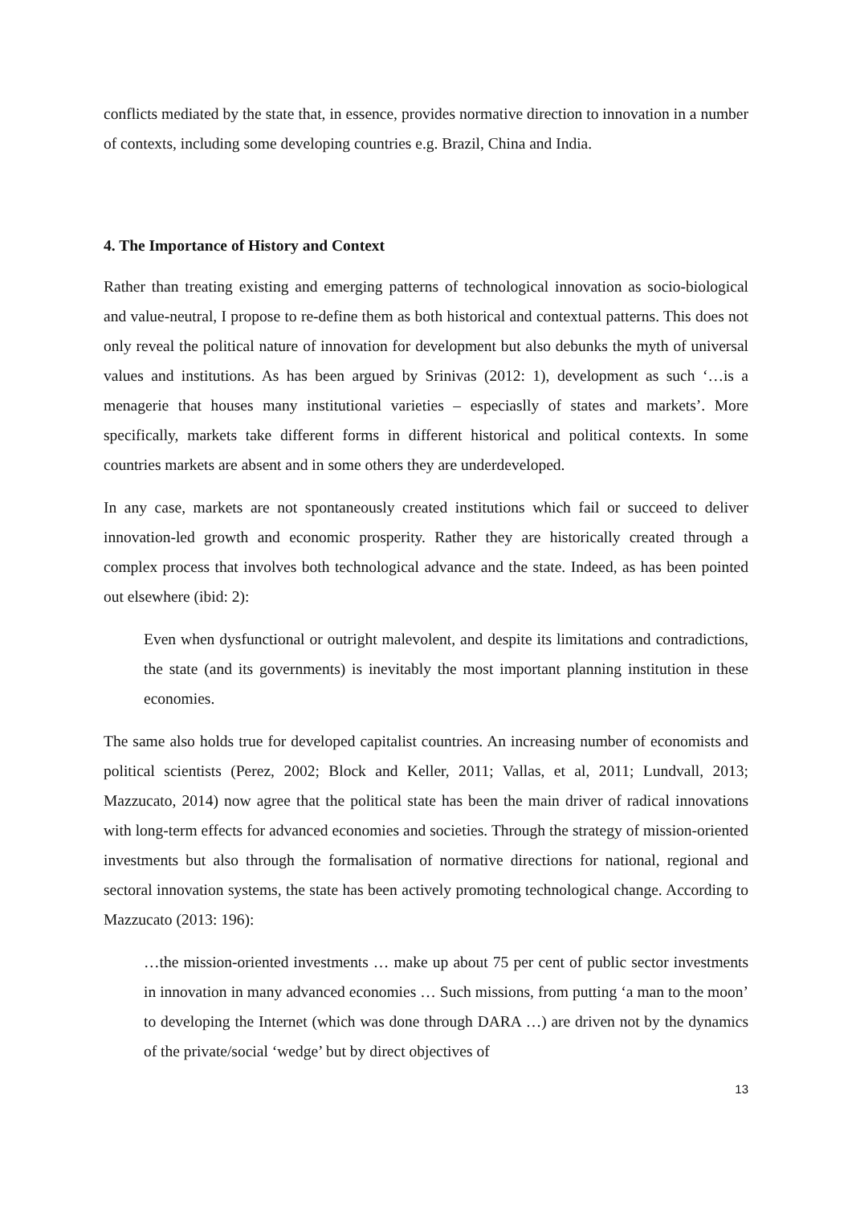conflicts mediated by the state that, in essence, provides normative direction to innovation in a number of contexts, including some developing countries e.g. Brazil, China and India.
4. The Importance of History and Context
Rather than treating existing and emerging patterns of technological innovation as socio-biological and value-neutral, I propose to re-define them as both historical and contextual patterns. This does not only reveal the political nature of innovation for development but also debunks the myth of universal values and institutions. As has been argued by Srinivas (2012: 1), development as such ‘…is a menagerie that houses many institutional varieties – especiaslly of states and markets’. More specifically, markets take different forms in different historical and political contexts. In some countries markets are absent and in some others they are underdeveloped.
In any case, markets are not spontaneously created institutions which fail or succeed to deliver innovation-led growth and economic prosperity. Rather they are historically created through a complex process that involves both technological advance and the state. Indeed, as has been pointed out elsewhere (ibid: 2):
Even when dysfunctional or outright malevolent, and despite its limitations and contradictions, the state (and its governments) is inevitably the most important planning institution in these economies.
The same also holds true for developed capitalist countries. An increasing number of economists and political scientists (Perez, 2002; Block and Keller, 2011; Vallas, et al, 2011; Lundvall, 2013; Mazzucato, 2014) now agree that the political state has been the main driver of radical innovations with long-term effects for advanced economies and societies. Through the strategy of mission-oriented investments but also through the formalisation of normative directions for national, regional and sectoral innovation systems, the state has been actively promoting technological change. According to Mazzucato (2013: 196):
…the mission-oriented investments … make up about 75 per cent of public sector investments in innovation in many advanced economies … Such missions, from putting ‘a man to the moon’ to developing the Internet (which was done through DARA …) are driven not by the dynamics of the private/social ‘wedge’ but by direct objectives of
13